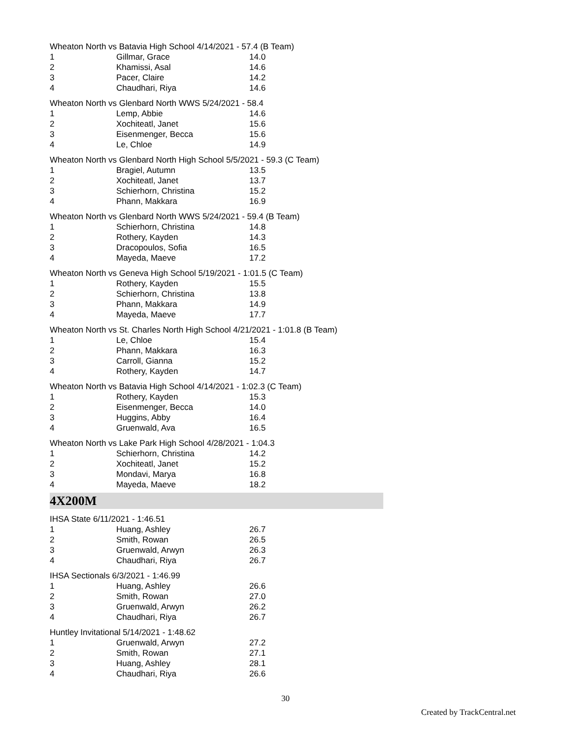Wheaton North vs Batavia High School 4/14/2021 - 57.4 (B Team)
| 1 | Gillmar, Grace | 14.0 |
| 2 | Khamissi, Asal | 14.6 |
| 3 | Pacer, Claire | 14.2 |
| 4 | Chaudhari, Riya | 14.6 |
Wheaton North vs Glenbard North WWS 5/24/2021 - 58.4
| 1 | Lemp, Abbie | 14.6 |
| 2 | Xochiteatl, Janet | 15.6 |
| 3 | Eisenmenger, Becca | 15.6 |
| 4 | Le, Chloe | 14.9 |
Wheaton North vs Glenbard North High School 5/5/2021 - 59.3 (C Team)
| 1 | Bragiel, Autumn | 13.5 |
| 2 | Xochiteatl, Janet | 13.7 |
| 3 | Schierhorn, Christina | 15.2 |
| 4 | Phann, Makkara | 16.9 |
Wheaton North vs Glenbard North WWS 5/24/2021 - 59.4 (B Team)
| 1 | Schierhorn, Christina | 14.8 |
| 2 | Rothery, Kayden | 14.3 |
| 3 | Dracopoulos, Sofia | 16.5 |
| 4 | Mayeda, Maeve | 17.2 |
Wheaton North vs Geneva High School 5/19/2021 - 1:01.5 (C Team)
| 1 | Rothery, Kayden | 15.5 |
| 2 | Schierhorn, Christina | 13.8 |
| 3 | Phann, Makkara | 14.9 |
| 4 | Mayeda, Maeve | 17.7 |
Wheaton North vs St. Charles North High School 4/21/2021 - 1:01.8 (B Team)
| 1 | Le, Chloe | 15.4 |
| 2 | Phann, Makkara | 16.3 |
| 3 | Carroll, Gianna | 15.2 |
| 4 | Rothery, Kayden | 14.7 |
Wheaton North vs Batavia High School 4/14/2021 - 1:02.3 (C Team)
| 1 | Rothery, Kayden | 15.3 |
| 2 | Eisenmenger, Becca | 14.0 |
| 3 | Huggins, Abby | 16.4 |
| 4 | Gruenwald, Ava | 16.5 |
Wheaton North vs Lake Park High School 4/28/2021 - 1:04.3
| 1 | Schierhorn, Christina | 14.2 |
| 2 | Xochiteatl, Janet | 15.2 |
| 3 | Mondavi, Marya | 16.8 |
| 4 | Mayeda, Maeve | 18.2 |
4X200M
IHSA State 6/11/2021 - 1:46.51
| 1 | Huang, Ashley | 26.7 |
| 2 | Smith, Rowan | 26.5 |
| 3 | Gruenwald, Arwyn | 26.3 |
| 4 | Chaudhari, Riya | 26.7 |
IHSA Sectionals 6/3/2021 - 1:46.99
| 1 | Huang, Ashley | 26.6 |
| 2 | Smith, Rowan | 27.0 |
| 3 | Gruenwald, Arwyn | 26.2 |
| 4 | Chaudhari, Riya | 26.7 |
Huntley Invitational 5/14/2021 - 1:48.62
| 1 | Gruenwald, Arwyn | 27.2 |
| 2 | Smith, Rowan | 27.1 |
| 3 | Huang, Ashley | 28.1 |
| 4 | Chaudhari, Riya | 26.6 |
30
Created by TrackCentral.net